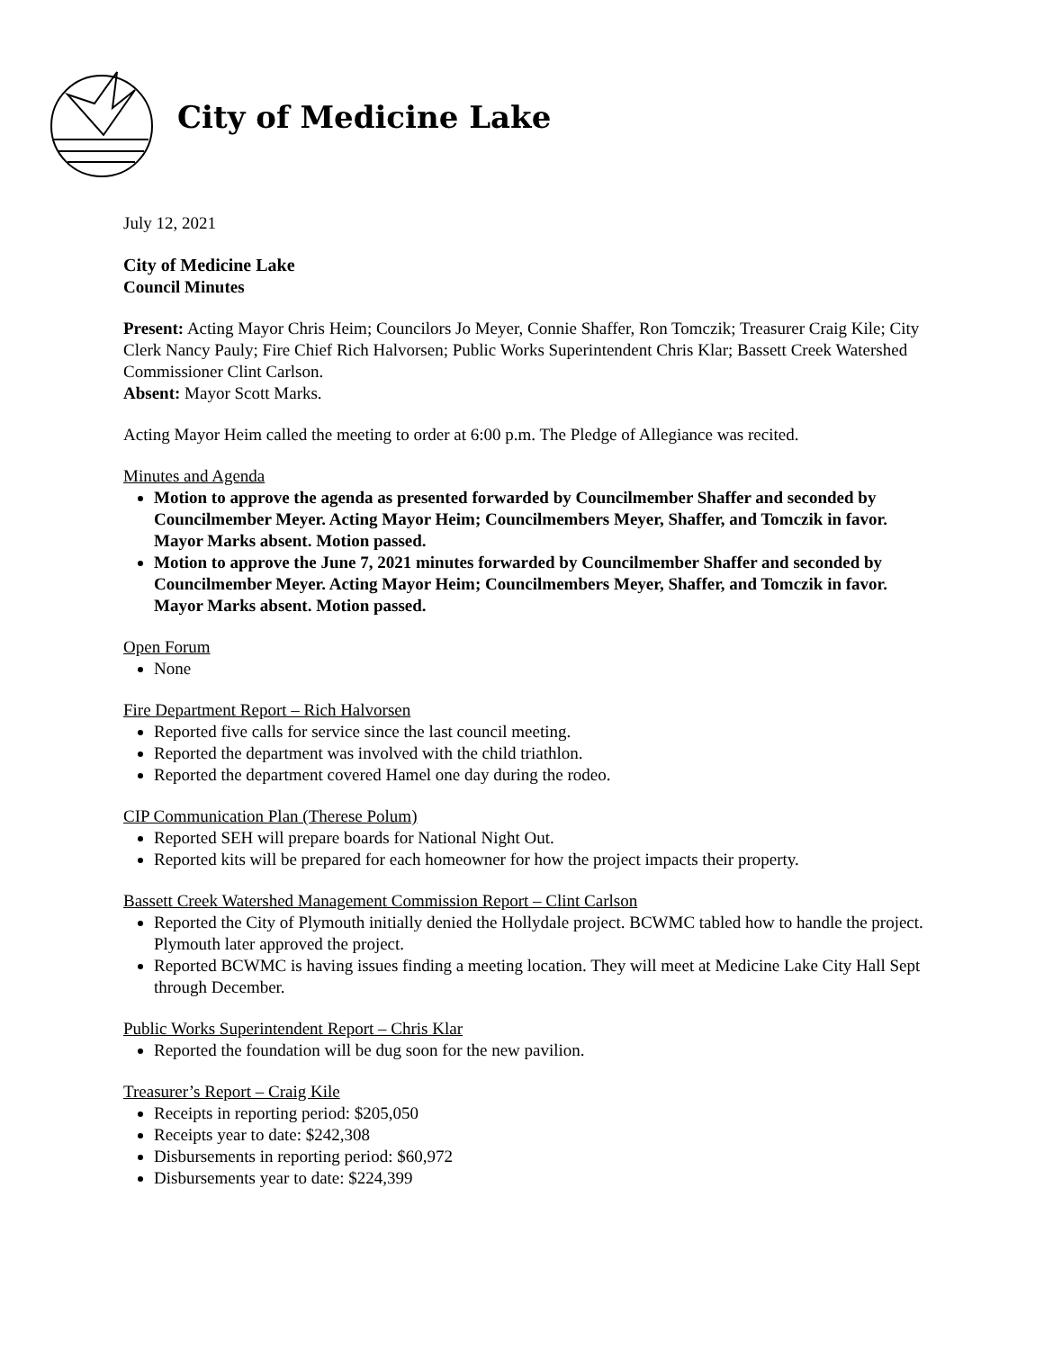City of Medicine Lake
July 12, 2021
City of Medicine Lake
Council Minutes
Present: Acting Mayor Chris Heim; Councilors Jo Meyer, Connie Shaffer, Ron Tomczik; Treasurer Craig Kile; City Clerk Nancy Pauly; Fire Chief Rich Halvorsen; Public Works Superintendent Chris Klar; Bassett Creek Watershed Commissioner Clint Carlson.
Absent: Mayor Scott Marks.
Acting Mayor Heim called the meeting to order at 6:00 p.m. The Pledge of Allegiance was recited.
Minutes and Agenda
Motion to approve the agenda as presented forwarded by Councilmember Shaffer and seconded by Councilmember Meyer. Acting Mayor Heim; Councilmembers Meyer, Shaffer, and Tomczik in favor. Mayor Marks absent. Motion passed.
Motion to approve the June 7, 2021 minutes forwarded by Councilmember Shaffer and seconded by Councilmember Meyer. Acting Mayor Heim; Councilmembers Meyer, Shaffer, and Tomczik in favor. Mayor Marks absent. Motion passed.
Open Forum
None
Fire Department Report – Rich Halvorsen
Reported five calls for service since the last council meeting.
Reported the department was involved with the child triathlon.
Reported the department covered Hamel one day during the rodeo.
CIP Communication Plan (Therese Polum)
Reported SEH will prepare boards for National Night Out.
Reported kits will be prepared for each homeowner for how the project impacts their property.
Bassett Creek Watershed Management Commission Report – Clint Carlson
Reported the City of Plymouth initially denied the Hollydale project. BCWMC tabled how to handle the project. Plymouth later approved the project.
Reported BCWMC is having issues finding a meeting location. They will meet at Medicine Lake City Hall Sept through December.
Public Works Superintendent Report – Chris Klar
Reported the foundation will be dug soon for the new pavilion.
Treasurer’s Report – Craig Kile
Receipts in reporting period: $205,050
Receipts year to date: $242,308
Disbursements in reporting period: $60,972
Disbursements year to date: $224,399